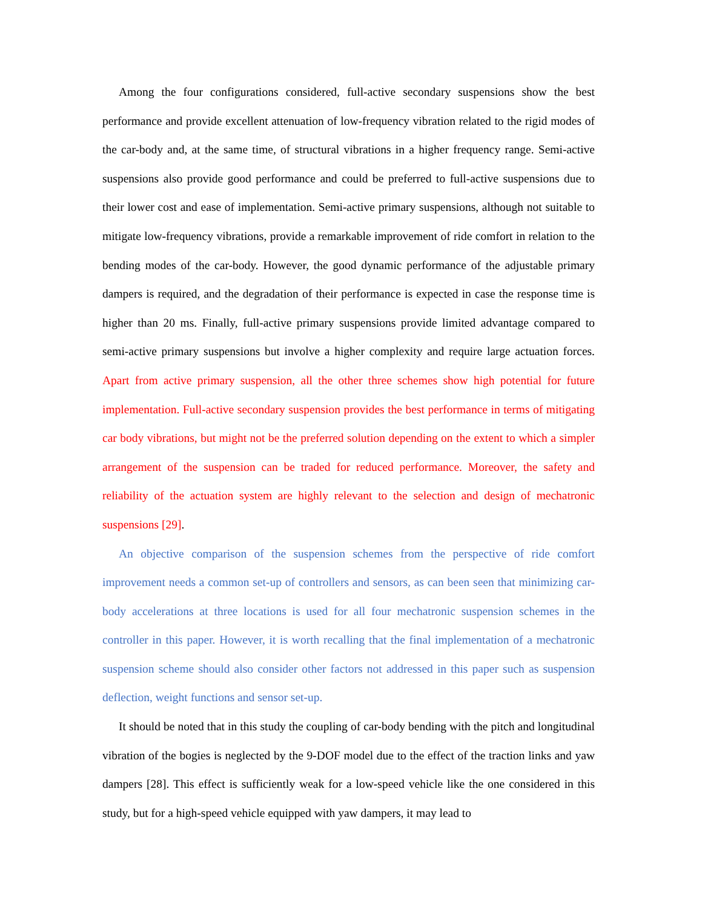Among the four configurations considered, full-active secondary suspensions show the best performance and provide excellent attenuation of low-frequency vibration related to the rigid modes of the car-body and, at the same time, of structural vibrations in a higher frequency range. Semi-active suspensions also provide good performance and could be preferred to full-active suspensions due to their lower cost and ease of implementation. Semi-active primary suspensions, although not suitable to mitigate low-frequency vibrations, provide a remarkable improvement of ride comfort in relation to the bending modes of the car-body. However, the good dynamic performance of the adjustable primary dampers is required, and the degradation of their performance is expected in case the response time is higher than 20 ms. Finally, full-active primary suspensions provide limited advantage compared to semi-active primary suspensions but involve a higher complexity and require large actuation forces. Apart from active primary suspension, all the other three schemes show high potential for future implementation. Full-active secondary suspension provides the best performance in terms of mitigating car body vibrations, but might not be the preferred solution depending on the extent to which a simpler arrangement of the suspension can be traded for reduced performance. Moreover, the safety and reliability of the actuation system are highly relevant to the selection and design of mechatronic suspensions [29].
An objective comparison of the suspension schemes from the perspective of ride comfort improvement needs a common set-up of controllers and sensors, as can been seen that minimizing car-body accelerations at three locations is used for all four mechatronic suspension schemes in the controller in this paper. However, it is worth recalling that the final implementation of a mechatronic suspension scheme should also consider other factors not addressed in this paper such as suspension deflection, weight functions and sensor set-up.
It should be noted that in this study the coupling of car-body bending with the pitch and longitudinal vibration of the bogies is neglected by the 9-DOF model due to the effect of the traction links and yaw dampers [28]. This effect is sufficiently weak for a low-speed vehicle like the one considered in this study, but for a high-speed vehicle equipped with yaw dampers, it may lead to